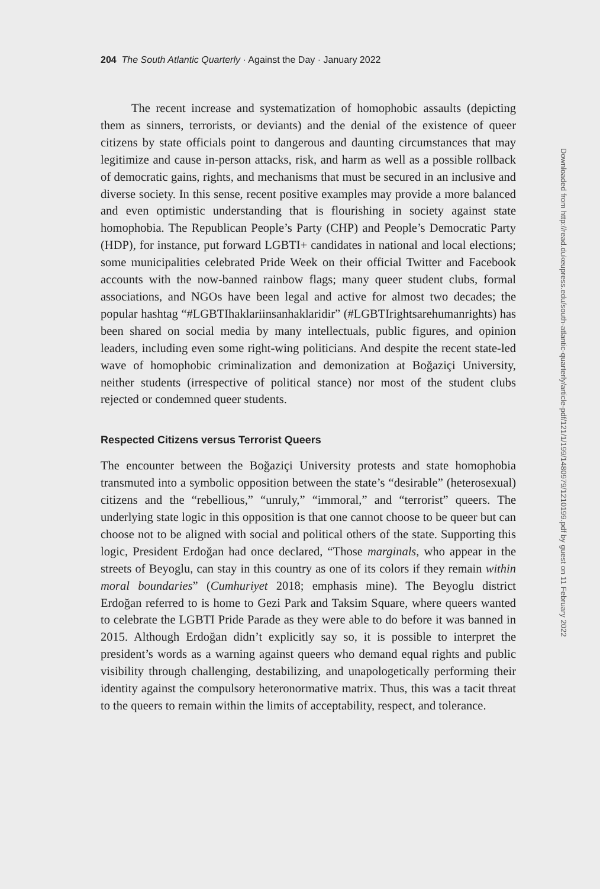204 The South Atlantic Quarterly · Against the Day · January 2022
The recent increase and systematization of homophobic assaults (depicting them as sinners, terrorists, or deviants) and the denial of the existence of queer citizens by state officials point to dangerous and daunting circumstances that may legitimize and cause in-person attacks, risk, and harm as well as a possible rollback of democratic gains, rights, and mechanisms that must be secured in an inclusive and diverse society. In this sense, recent positive examples may provide a more balanced and even optimistic understanding that is flourishing in society against state homophobia. The Republican People’s Party (CHP) and People’s Democratic Party (HDP), for instance, put forward LGBTI+ candidates in national and local elections; some municipalities celebrated Pride Week on their official Twitter and Facebook accounts with the now-banned rainbow flags; many queer student clubs, formal associations, and NGOs have been legal and active for almost two decades; the popular hashtag “#LGBTIhaklariinsanhaklaridir” (#LGBTIrightsarehumanrights) has been shared on social media by many intellectuals, public figures, and opinion leaders, including even some right-wing politicians. And despite the recent state-led wave of homophobic criminalization and demonization at Boğaziçi University, neither students (irrespective of political stance) nor most of the student clubs rejected or condemned queer students.
Respected Citizens versus Terrorist Queers
The encounter between the Boğaziçi University protests and state homophobia transmuted into a symbolic opposition between the state’s “desirable” (heterosexual) citizens and the “rebellious,” “unruly,” “immoral,” and “terrorist” queers. The underlying state logic in this opposition is that one cannot choose to be queer but can choose not to be aligned with social and political others of the state. Supporting this logic, President Erdoğan had once declared, “Those marginals, who appear in the streets of Beyoglu, can stay in this country as one of its colors if they remain within moral boundaries” (Cumhuriyet 2018; emphasis mine). The Beyoglu district Erdoğan referred to is home to Gezi Park and Taksim Square, where queers wanted to celebrate the LGBTI Pride Parade as they were able to do before it was banned in 2015. Although Erdoğan didn’t explicitly say so, it is possible to interpret the president’s words as a warning against queers who demand equal rights and public visibility through challenging, destabilizing, and unapologetically performing their identity against the compulsory heteronormative matrix. Thus, this was a tacit threat to the queers to remain within the limits of acceptability, respect, and tolerance.
Downloaded from http://read.dukeupress.edu/south-atlantic-quarterly/article-pdf/121/1/199/1480979/1210199.pdf by guest on 11 February 2022